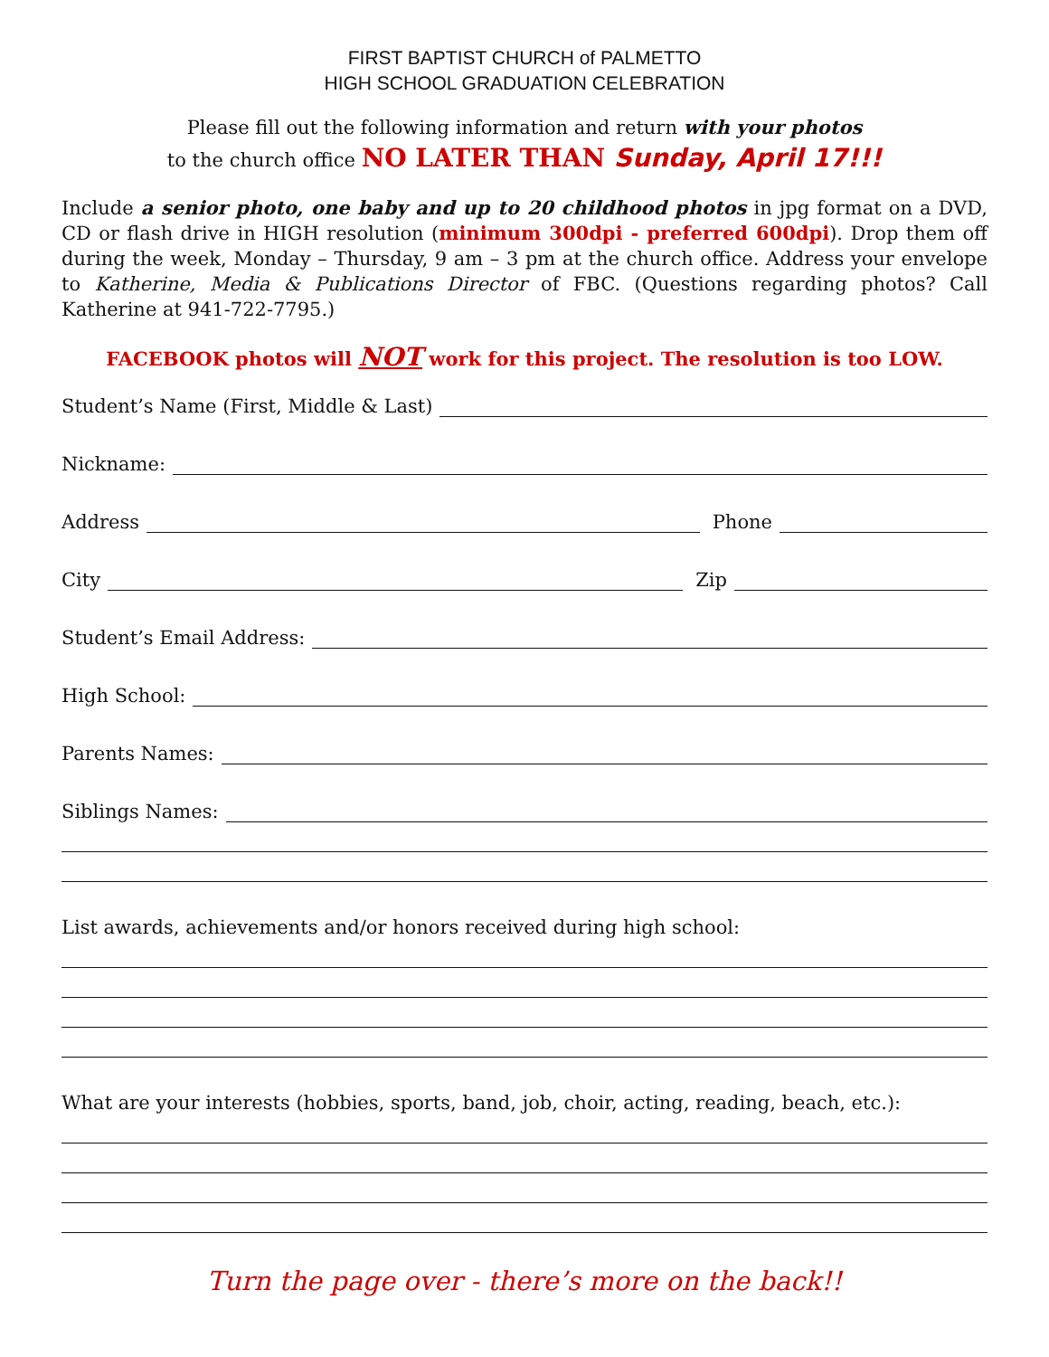FIRST BAPTIST CHURCH of PALMETTO
HIGH SCHOOL GRADUATION CELEBRATION
Please fill out the following information and return with your photos
to the church office NO LATER THAN Sunday, April 17!!!
Include a senior photo, one baby and up to 20 childhood photos in jpg format on a DVD, CD or flash drive in HIGH resolution (minimum 300dpi - preferred 600dpi). Drop them off during the week, Monday – Thursday, 9 am – 3 pm at the church office. Address your envelope to Katherine, Media & Publications Director of FBC. (Questions regarding photos? Call Katherine at 941-722-7795.)
FACEBOOK photos will NOT work for this project. The resolution is too LOW.
Student’s Name (First, Middle & Last)
Nickname:
Address Phone
City Zip
Student’s Email Address:
High School:
Parents Names:
Siblings Names:
List awards, achievements and/or honors received during high school:
What are your interests (hobbies, sports, band, job, choir, acting, reading, beach, etc.):
Turn the page over - there’s more on the back!!